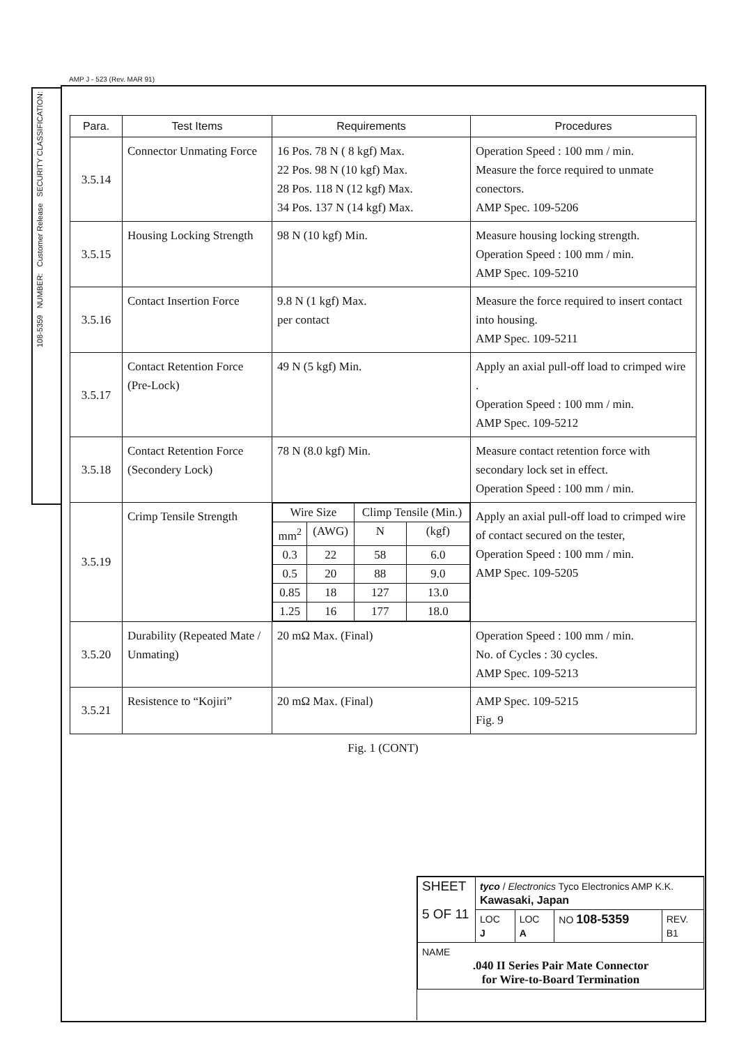AMP J - 523 (Rev. MAR 91)
108-5359 NUMBER: Customer Release SECURITY CLASSIFICATION:
| Para. | Test Items | Requirements | Procedures |
| --- | --- | --- | --- |
| 3.5.14 | Connector Unmating Force | 16 Pos. 78 N ( 8 kgf) Max. 22 Pos. 98 N (10 kgf) Max. 28 Pos. 118 N (12 kgf) Max. 34 Pos. 137 N (14 kgf) Max. | Operation Speed : 100 mm / min. Measure the force required to unmate conectors. AMP Spec. 109-5206 |
| 3.5.15 | Housing Locking Strength | 98 N (10 kgf) Min. | Measure housing locking strength. Operation Speed : 100 mm / min. AMP Spec. 109-5210 |
| 3.5.16 | Contact Insertion Force | 9.8 N (1 kgf) Max. per contact | Measure the force required to insert contact into housing. AMP Spec. 109-5211 |
| 3.5.17 | Contact Retention Force (Pre-Lock) | 49 N (5 kgf) Min. | Apply an axial pull-off load to crimped wire . Operation Speed : 100 mm / min. AMP Spec. 109-5212 |
| 3.5.18 | Contact Retention Force (Secondery Lock) | 78 N (8.0 kgf) Min. | Measure contact retention force with secondary lock set in effect. Operation Speed : 100 mm / min. |
| 3.5.19 | Crimp Tensile Strength | / Wire Size / / Climp Tensile (Min.) / / / mm<sup>2</sup> / (AWG) / N / (kgf) / / 0.3 / 22 / 58 / 6.0 / / 0.5 / 20 / 88 / 9.0 / / 0.85 / 18 / 127 / 13.0 / / 1.25 / 16 / 177 / 18.0 / | Apply an axial pull-off load to crimped wire of contact secured on the tester, Operation Speed : 100 mm / min. AMP Spec. 109-5205 |
| 3.5.20 | Durability (Repeated Mate / Unmating) | 20 mΩ Max. (Final) | Operation Speed : 100 mm / min. No. of Cycles : 30 cycles. AMP Spec. 109-5213 |
| 3.5.21 | Resistence to “Kojiri” | 20 mΩ Max. (Final) | AMP Spec. 109-5215 Fig. 9 |
Fig. 1 (CONT)
| SHEET 5 OF 11 | tyco / Electronics Tyco Electronics AMP K.K. Kawasaki, Japan | | | |
| | LOC J | LOC A | NO 108-5359 | REV. B1 |
| NAME .040 II Series Pair Mate Connector for Wire-to-Board Termination | | | | |